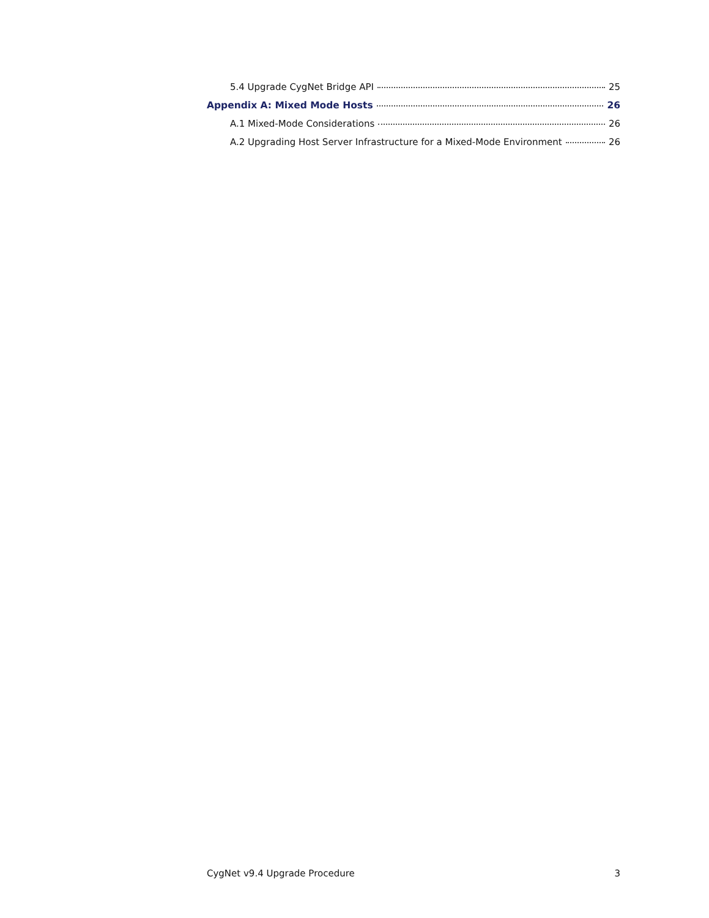5.4 Upgrade CygNet Bridge API 25
Appendix A: Mixed Mode Hosts 26
A.1 Mixed-Mode Considerations 26
A.2 Upgrading Host Server Infrastructure for a Mixed-Mode Environment 26
CygNet v9.4 Upgrade Procedure 3